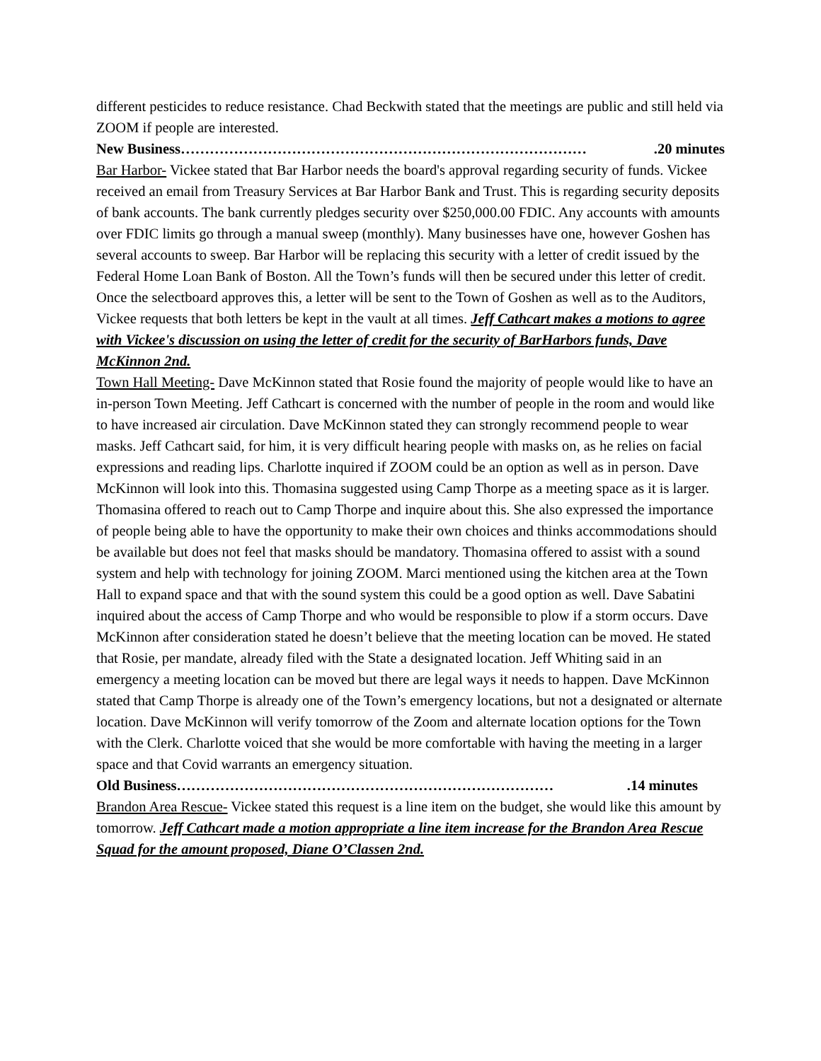different pesticides to reduce resistance. Chad Beckwith stated that the meetings are public and still held via ZOOM if people are interested.
New Business………………………………………………………………………….20 minutes
Bar Harbor- Vickee stated that Bar Harbor needs the board's approval regarding security of funds. Vickee received an email from Treasury Services at Bar Harbor Bank and Trust. This is regarding security deposits of bank accounts. The bank currently pledges security over $250,000.00 FDIC. Any accounts with amounts over FDIC limits go through a manual sweep (monthly). Many businesses have one, however Goshen has several accounts to sweep. Bar Harbor will be replacing this security with a letter of credit issued by the Federal Home Loan Bank of Boston. All the Town’s funds will then be secured under this letter of credit. Once the selectboard approves this, a letter will be sent to the Town of Goshen as well as to the Auditors, Vickee requests that both letters be kept in the vault at all times. Jeff Cathcart makes a motions to agree with Vickee's discussion on using the letter of credit for the security of BarHarbors funds, Dave McKinnon 2nd.
Town Hall Meeting- Dave McKinnon stated that Rosie found the majority of people would like to have an in-person Town Meeting. Jeff Cathcart is concerned with the number of people in the room and would like to have increased air circulation. Dave McKinnon stated they can strongly recommend people to wear masks. Jeff Cathcart said, for him, it is very difficult hearing people with masks on, as he relies on facial expressions and reading lips. Charlotte inquired if ZOOM could be an option as well as in person. Dave McKinnon will look into this. Thomasina suggested using Camp Thorpe as a meeting space as it is larger. Thomasina offered to reach out to Camp Thorpe and inquire about this. She also expressed the importance of people being able to have the opportunity to make their own choices and thinks accommodations should be available but does not feel that masks should be mandatory. Thomasina offered to assist with a sound system and help with technology for joining ZOOM. Marci mentioned using the kitchen area at the Town Hall to expand space and that with the sound system this could be a good option as well. Dave Sabatini inquired about the access of Camp Thorpe and who would be responsible to plow if a storm occurs. Dave McKinnon after consideration stated he doesn’t believe that the meeting location can be moved. He stated that Rosie, per mandate, already filed with the State a designated location. Jeff Whiting said in an emergency a meeting location can be moved but there are legal ways it needs to happen. Dave McKinnon stated that Camp Thorpe is already one of the Town’s emergency locations, but not a designated or alternate location. Dave McKinnon will verify tomorrow of the Zoom and alternate location options for the Town with the Clerk. Charlotte voiced that she would be more comfortable with having the meeting in a larger space and that Covid warrants an emergency situation.
Old Business…………………………………………………………………….14 minutes
Brandon Area Rescue- Vickee stated this request is a line item on the budget, she would like this amount by tomorrow. Jeff Cathcart made a motion appropriate a line item increase for the Brandon Area Rescue Squad for the amount proposed, Diane O’Classen 2nd.